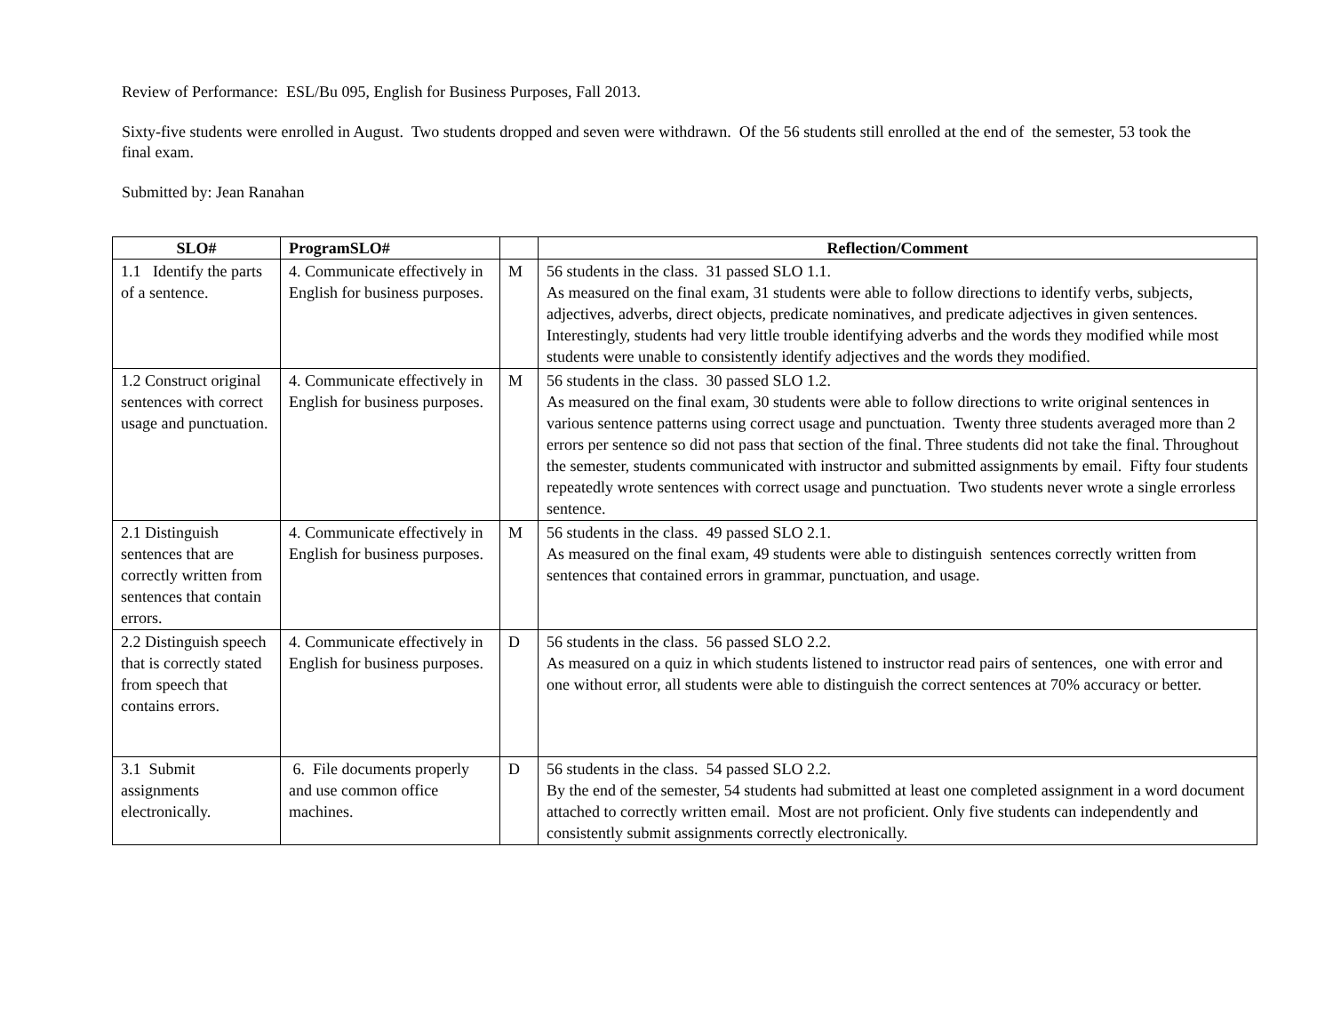Review of Performance: ESL/Bu 095, English for Business Purposes, Fall 2013.
Sixty-five students were enrolled in August. Two students dropped and seven were withdrawn. Of the 56 students still enrolled at the end of the semester, 53 took the final exam.
Submitted by: Jean Ranahan
| SLO# | ProgramSLO# | | Reflection/Comment |
| --- | --- | --- | --- |
| 1.1 Identify the parts of a sentence. | 4. Communicate effectively in English for business purposes. | M | 56 students in the class. 31 passed SLO 1.1. As measured on the final exam, 31 students were able to follow directions to identify verbs, subjects, adjectives, adverbs, direct objects, predicate nominatives, and predicate adjectives in given sentences. Interestingly, students had very little trouble identifying adverbs and the words they modified while most students were unable to consistently identify adjectives and the words they modified. |
| 1.2 Construct original sentences with correct usage and punctuation. | 4. Communicate effectively in English for business purposes. | M | 56 students in the class. 30 passed SLO 1.2. As measured on the final exam, 30 students were able to follow directions to write original sentences in various sentence patterns using correct usage and punctuation. Twenty three students averaged more than 2 errors per sentence so did not pass that section of the final. Three students did not take the final. Throughout the semester, students communicated with instructor and submitted assignments by email. Fifty four students repeatedly wrote sentences with correct usage and punctuation. Two students never wrote a single errorless sentence. |
| 2.1 Distinguish sentences that are correctly written from sentences that contain errors. | 4. Communicate effectively in English for business purposes. | M | 56 students in the class. 49 passed SLO 2.1. As measured on the final exam, 49 students were able to distinguish sentences correctly written from sentences that contained errors in grammar, punctuation, and usage. |
| 2.2 Distinguish speech that is correctly stated from speech that contains errors. | 4. Communicate effectively in English for business purposes. | D | 56 students in the class. 56 passed SLO 2.2. As measured on a quiz in which students listened to instructor read pairs of sentences, one with error and one without error, all students were able to distinguish the correct sentences at 70% accuracy or better. |
| 3.1 Submit assignments electronically. | 6. File documents properly and use common office machines. | D | 56 students in the class. 54 passed SLO 2.2. By the end of the semester, 54 students had submitted at least one completed assignment in a word document attached to correctly written email. Most are not proficient. Only five students can independently and consistently submit assignments correctly electronically. |